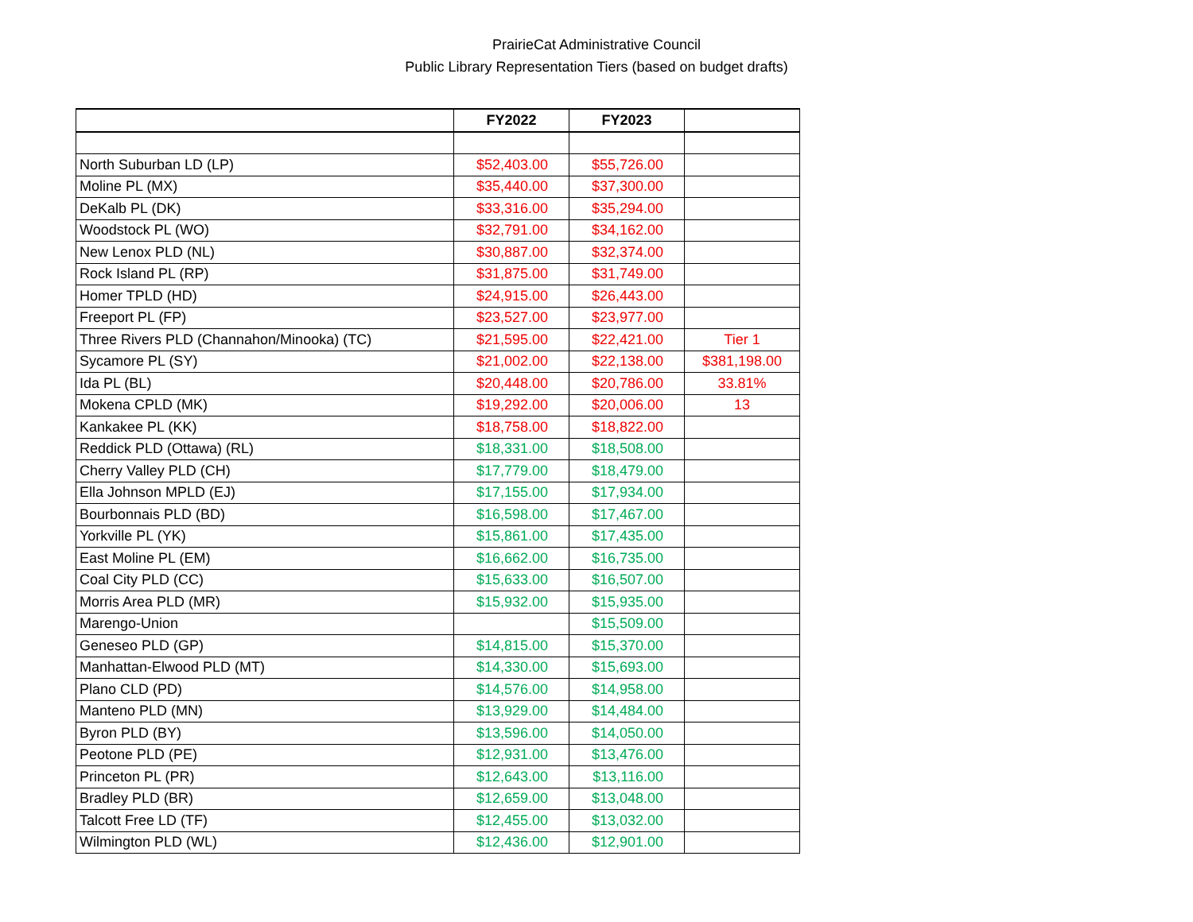PrairieCat Administrative Council
Public Library Representation Tiers (based on budget drafts)
| | FY2022 | FY2023 | |
| --- | --- | --- | --- |
| North Suburban LD (LP) | $52,403.00 | $55,726.00 | |
| Moline PL (MX) | $35,440.00 | $37,300.00 | |
| DeKalb PL (DK) | $33,316.00 | $35,294.00 | |
| Woodstock PL (WO) | $32,791.00 | $34,162.00 | |
| New Lenox PLD (NL) | $30,887.00 | $32,374.00 | |
| Rock Island PL (RP) | $31,875.00 | $31,749.00 | |
| Homer TPLD (HD) | $24,915.00 | $26,443.00 | |
| Freeport PL (FP) | $23,527.00 | $23,977.00 | |
| Three Rivers PLD (Channahon/Minooka) (TC) | $21,595.00 | $22,421.00 | Tier 1 |
| Sycamore PL (SY) | $21,002.00 | $22,138.00 | $381,198.00 |
| Ida PL (BL) | $20,448.00 | $20,786.00 | 33.81% |
| Mokena CPLD (MK) | $19,292.00 | $20,006.00 | 13 |
| Kankakee PL (KK) | $18,758.00 | $18,822.00 | |
| Reddick PLD (Ottawa) (RL) | $18,331.00 | $18,508.00 | |
| Cherry Valley PLD (CH) | $17,779.00 | $18,479.00 | |
| Ella Johnson MPLD (EJ) | $17,155.00 | $17,934.00 | |
| Bourbonnais PLD (BD) | $16,598.00 | $17,467.00 | |
| Yorkville PL (YK) | $15,861.00 | $17,435.00 | |
| East Moline PL (EM) | $16,662.00 | $16,735.00 | |
| Coal City PLD (CC) | $15,633.00 | $16,507.00 | |
| Morris Area PLD (MR) | $15,932.00 | $15,935.00 | |
| Marengo-Union | | $15,509.00 | |
| Geneseo PLD (GP) | $14,815.00 | $15,370.00 | |
| Manhattan-Elwood PLD (MT) | $14,330.00 | $15,693.00 | |
| Plano CLD (PD) | $14,576.00 | $14,958.00 | |
| Manteno PLD (MN) | $13,929.00 | $14,484.00 | |
| Byron PLD (BY) | $13,596.00 | $14,050.00 | |
| Peotone PLD (PE) | $12,931.00 | $13,476.00 | |
| Princeton PL (PR) | $12,643.00 | $13,116.00 | |
| Bradley PLD (BR) | $12,659.00 | $13,048.00 | |
| Talcott Free LD (TF) | $12,455.00 | $13,032.00 | |
| Wilmington PLD (WL) | $12,436.00 | $12,901.00 | |